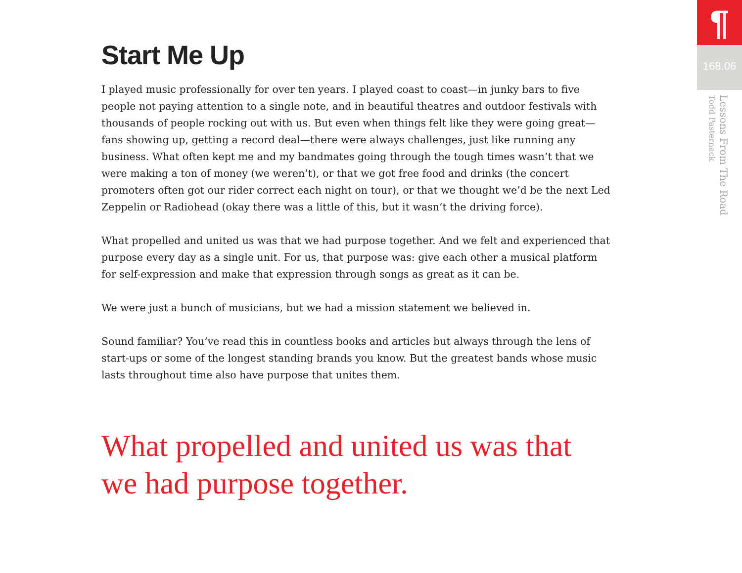Start Me Up
I played music professionally for over ten years. I played coast to coast—in junky bars to five people not paying attention to a single note, and in beautiful theatres and outdoor festivals with thousands of people rocking out with us. But even when things felt like they were going great—fans showing up, getting a record deal—there were always challenges, just like running any business. What often kept me and my bandmates going through the tough times wasn’t that we were making a ton of money (we weren’t), or that we got free food and drinks (the concert promoters often got our rider correct each night on tour), or that we thought we’d be the next Led Zeppelin or Radiohead (okay there was a little of this, but it wasn’t the driving force).
What propelled and united us was that we had purpose together. And we felt and experienced that purpose every day as a single unit. For us, that purpose was: give each other a musical platform for self-expression and make that expression through songs as great as it can be.
We were just a bunch of musicians, but we had a mission statement we believed in.
Sound familiar? You’ve read this in countless books and articles but always through the lens of start-ups or some of the longest standing brands you know. But the greatest bands whose music lasts throughout time also have purpose that unites them.
What propelled and united us was that we had purpose together.
¶
168.06
Lessons From The Road
Todd Pasternack